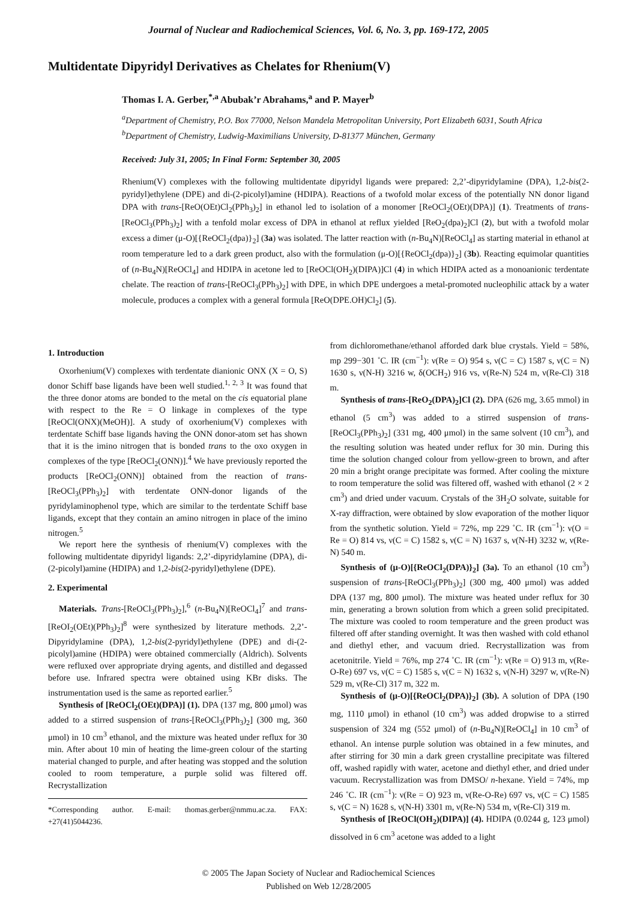Journal of Nuclear and Radiochemical Sciences, Vol. 6, No. 3, pp. 169-172, 2005
Multidentate Dipyridyl Derivatives as Chelates for Rhenium(V)
Thomas I. A. Gerber,<sup>*,a</sup> Abubak’r Abrahams,<sup>a</sup> and P. Mayer<sup>b</sup>
<sup>a</sup> Department of Chemistry, P.O. Box 77000, Nelson Mandela Metropolitan University, Port Elizabeth 6031, South Africa
<sup>b</sup> Department of Chemistry, Ludwig-Maximilians University, D-81377 München, Germany
Received: July 31, 2005; In Final Form: September 30, 2005
Rhenium(V) complexes with the following multidentate dipyridyl ligands were prepared: 2,2’-dipyridylamine (DPA), 1,2-bis(2-pyridyl)ethylene (DPE) and di-(2-picolyl)amine (HDIPA). Reactions of a twofold molar excess of the potentially NN donor ligand DPA with trans-[ReO(OEt)Cl<sub>2</sub>(PPh<sub>3</sub>)<sub>2</sub>] in ethanol led to isolation of a monomer [ReOCl<sub>2</sub>(OEt)(DPA)] (1). Treatments of trans-[ReOCl<sub>3</sub>(PPh<sub>3</sub>)<sub>2</sub>] with a tenfold molar excess of DPA in ethanol at reflux yielded [ReO<sub>2</sub>(dpa)<sub>2</sub>]Cl (2), but with a twofold molar excess a dimer (μ-O)[{ReOCl<sub>2</sub>(dpa)}<sub>2</sub>] (3a) was isolated. The latter reaction with (n-Bu<sub>4</sub>N)[ReOCl<sub>4</sub>] as starting material in ethanol at room temperature led to a dark green product, also with the formulation (μ-O)[{ReOCl<sub>2</sub>(dpa)}<sub>2</sub>] (3b). Reacting equimolar quantities of (n-Bu<sub>4</sub>N)[ReOCl<sub>4</sub>] and HDIPA in acetone led to [ReOCl(OH<sub>2</sub>)(DIPA)]Cl (4) in which HDIPA acted as a monoanionic terdentate chelate. The reaction of trans-[ReOCl<sub>3</sub>(PPh<sub>3</sub>)<sub>2</sub>] with DPE, in which DPE undergoes a metal-promoted nucleophilic attack by a water molecule, produces a complex with a general formula [ReO(DPE.OH)Cl<sub>2</sub>] (5).
1. Introduction
Oxorhenium(V) complexes with terdentate dianionic ONX (X = O, S) donor Schiff base ligands have been well studied.<sup>1, 2, 3</sup> It was found that the three donor atoms are bonded to the metal on the cis equatorial plane with respect to the Re = O linkage in complexes of the type [ReOCl(ONX)(MeOH)]. A study of oxorhenium(V) complexes with terdentate Schiff base ligands having the ONN donor-atom set has shown that it is the imino nitrogen that is bonded trans to the oxo oxygen in complexes of the type [ReOCl<sub>2</sub>(ONN)].<sup>4</sup> We have previously reported the products [ReOCl<sub>2</sub>(ONN)] obtained from the reaction of trans-[ReOCl<sub>3</sub>(PPh<sub>3</sub>)<sub>2</sub>] with terdentate ONN-donor ligands of the pyridylaminophenol type, which are similar to the terdentate Schiff base ligands, except that they contain an amino nitrogen in place of the imino nitrogen.<sup>5</sup>
We report here the synthesis of rhenium(V) complexes with the following multidentate dipyridyl ligands: 2,2’-dipyridylamine (DPA), di-(2-picolyl)amine (HDIPA) and 1,2-bis(2-pyridyl)ethylene (DPE).
2. Experimental
Materials. Trans-[ReOCl<sub>3</sub>(PPh<sub>3</sub>)<sub>2</sub>],<sup>6</sup> (n-Bu<sub>4</sub>N)[ReOCl<sub>4</sub>]<sup>7</sup> and trans-[ReOI<sub>2</sub>(OEt)(PPh<sub>3</sub>)<sub>2</sub>]<sup>8</sup> were synthesized by literature methods. 2,2’-Dipyridylamine (DPA), 1,2-bis(2-pyridyl)ethylene (DPE) and di-(2-picolyl)amine (HDIPA) were obtained commercially (Aldrich). Solvents were refluxed over appropriate drying agents, and distilled and degassed before use. Infrared spectra were obtained using KBr disks. The instrumentation used is the same as reported earlier.<sup>5</sup>
Synthesis of [ReOCl<sub>2</sub>(OEt)(DPA)] (1). DPA (137 mg, 800 μmol) was added to a stirred suspension of trans-[ReOCl<sub>3</sub>(PPh<sub>3</sub>)<sub>2</sub>] (300 mg, 360 μmol) in 10 cm<sup>3</sup> ethanol, and the mixture was heated under reflux for 30 min. After about 10 min of heating the lime-green colour of the starting material changed to purple, and after heating was stopped and the solution cooled to room temperature, a purple solid was filtered off. Recrystallization
*Corresponding author. E-mail: thomas.gerber@nmmu.ac.za. FAX: +27(41)5044236.
from dichloromethane/ethanol afforded dark blue crystals. Yield = 58%, mp 299−301 ˚C. IR (cm<sup>−1</sup>): ν(Re = O) 954 s, ν(C = C) 1587 s, ν(C = N) 1630 s, ν(N-H) 3216 w, δ(OCH<sub>2</sub>) 916 vs, ν(Re-N) 524 m, ν(Re-Cl) 318 m.
Synthesis of trans-[ReO<sub>2</sub>(DPA)<sub>2</sub>]Cl (2). DPA (626 mg, 3.65 mmol) in ethanol (5 cm<sup>3</sup>) was added to a stirred suspension of trans-[ReOCl<sub>3</sub>(PPh<sub>3</sub>)<sub>2</sub>] (331 mg, 400 μmol) in the same solvent (10 cm<sup>3</sup>), and the resulting solution was heated under reflux for 30 min. During this time the solution changed colour from yellow-green to brown, and after 20 min a bright orange precipitate was formed. After cooling the mixture to room temperature the solid was filtered off, washed with ethanol (2 × 2 cm<sup>3</sup>) and dried under vacuum. Crystals of the 3H<sub>2</sub>O solvate, suitable for X-ray diffraction, were obtained by slow evaporation of the mother liquor from the synthetic solution. Yield = 72%, mp 229 ˚C. IR (cm<sup>−1</sup>): ν(O = Re = O) 814 vs, ν(C = C) 1582 s, ν(C = N) 1637 s, ν(N-H) 3232 w, ν(Re-N) 540 m.
Synthesis of (μ-O)[{ReOCl<sub>2</sub>(DPA)}<sub>2</sub>] (3a). To an ethanol (10 cm<sup>3</sup>) suspension of trans-[ReOCl<sub>3</sub>(PPh<sub>3</sub>)<sub>2</sub>] (300 mg, 400 μmol) was added DPA (137 mg, 800 μmol). The mixture was heated under reflux for 30 min, generating a brown solution from which a green solid precipitated. The mixture was cooled to room temperature and the green product was filtered off after standing overnight. It was then washed with cold ethanol and diethyl ether, and vacuum dried. Recrystallization was from acetonitrile. Yield = 76%, mp 274 ˚C. IR (cm<sup>−1</sup>): ν(Re = O) 913 m, ν(Re-O-Re) 697 vs, ν(C = C) 1585 s, ν(C = N) 1632 s, ν(N-H) 3297 w, ν(Re-N) 529 m, ν(Re-Cl) 317 m, 322 m.
Synthesis of (μ-O)[{ReOCl<sub>2</sub>(DPA)}<sub>2</sub>] (3b). A solution of DPA (190 mg, 1110 μmol) in ethanol (10 cm<sup>3</sup>) was added dropwise to a stirred suspension of 324 mg (552 μmol) of (n-Bu<sub>4</sub>N)[ReOCl<sub>4</sub>] in 10 cm<sup>3</sup> of ethanol. An intense purple solution was obtained in a few minutes, and after stirring for 30 min a dark green crystalline precipitate was filtered off, washed rapidly with water, acetone and diethyl ether, and dried under vacuum. Recrystallization was from DMSO/ n-hexane. Yield = 74%, mp 246 ˚C. IR (cm<sup>−1</sup>): ν(Re = O) 923 m, ν(Re-O-Re) 697 vs, ν(C = C) 1585 s, ν(C = N) 1628 s, ν(N-H) 3301 m, ν(Re-N) 534 m, ν(Re-Cl) 319 m.
Synthesis of [ReOCl(OH<sub>2</sub>)(DIPA)] (4). HDIPA (0.0244 g, 123 μmol) dissolved in 6 cm<sup>3</sup> acetone was added to a light
© 2005 The Japan Society of Nuclear and Radiochemical Sciences
Published on Web 12/28/2005